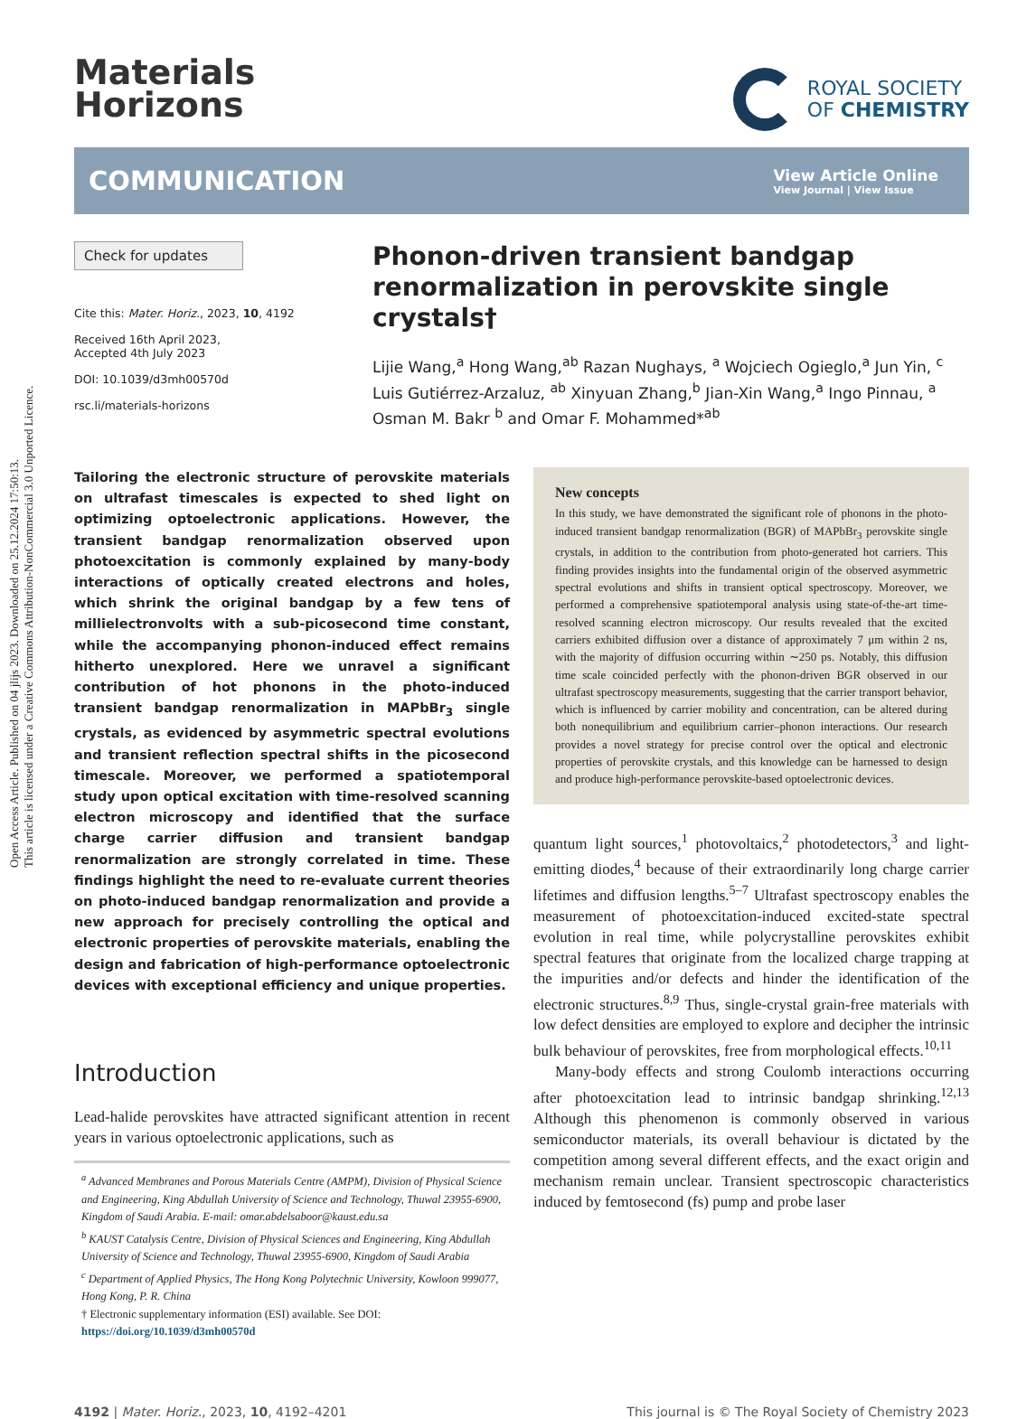Open Access Article. Published on 04 jlijs 2023. Downloaded on 25.12.2024 17:50:13.
This article is licensed under a Creative Commons Attribution-NonCommercial 3.0 Unported Licence.
Materials
Horizons
ROYAL SOCIETY
OF CHEMISTRY
COMMUNICATION
View Article Online
View Journal | View Issue
Check for updates
Cite this: Mater. Horiz., 2023, 10, 4192
Received 16th April 2023,
Accepted 4th July 2023
DOI: 10.1039/d3mh00570d
rsc.li/materials-horizons
Phonon-driven transient bandgap renormalization in perovskite single crystals†
Lijie Wang,<sup>a</sup> Hong Wang,<sup>ab</sup> Razan Nughays, <sup>a</sup> Wojciech Ogieglo,<sup>a</sup> Jun Yin, <sup>c</sup> Luis Gutiérrez-Arzaluz, <sup>ab</sup> Xinyuan Zhang,<sup>b</sup> Jian-Xin Wang,<sup>a</sup> Ingo Pinnau, <sup>a</sup> Osman M. Bakr <sup>b</sup> and Omar F. Mohammed*<sup>ab</sup>
Tailoring the electronic structure of perovskite materials on ultrafast timescales is expected to shed light on optimizing optoelectronic applications. However, the transient bandgap renormalization observed upon photoexcitation is commonly explained by many-body interactions of optically created electrons and holes, which shrink the original bandgap by a few tens of millielectronvolts with a sub-picosecond time constant, while the accompanying phonon-induced effect remains hitherto unexplored. Here we unravel a significant contribution of hot phonons in the photo-induced transient bandgap renormalization in MAPbBr<sub>3</sub> single crystals, as evidenced by asymmetric spectral evolutions and transient reflection spectral shifts in the picosecond timescale. Moreover, we performed a spatiotemporal study upon optical excitation with time-resolved scanning electron microscopy and identified that the surface charge carrier diffusion and transient bandgap renormalization are strongly correlated in time. These findings highlight the need to re-evaluate current theories on photo-induced bandgap renormalization and provide a new approach for precisely controlling the optical and electronic properties of perovskite materials, enabling the design and fabrication of high-performance optoelectronic devices with exceptional efficiency and unique properties.
Introduction
Lead-halide perovskites have attracted significant attention in recent years in various optoelectronic applications, such as
<sup>a</sup> Advanced Membranes and Porous Materials Centre (AMPM), Division of Physical Science and Engineering, King Abdullah University of Science and Technology, Thuwal 23955-6900, Kingdom of Saudi Arabia. E-mail: omar.abdelsaboor@kaust.edu.sa
<sup>b</sup> KAUST Catalysis Centre, Division of Physical Sciences and Engineering, King Abdullah University of Science and Technology, Thuwal 23955-6900, Kingdom of Saudi Arabia
<sup>c</sup> Department of Applied Physics, The Hong Kong Polytechnic University, Kowloon 999077, Hong Kong, P. R. China
† Electronic supplementary information (ESI) available. See DOI: https://doi.org/10.1039/d3mh00570d
New concepts
In this study, we have demonstrated the significant role of phonons in the photo-induced transient bandgap renormalization (BGR) of MAPbBr<sub>3</sub> perovskite single crystals, in addition to the contribution from photo-generated hot carriers. This finding provides insights into the fundamental origin of the observed asymmetric spectral evolutions and shifts in transient optical spectroscopy. Moreover, we performed a comprehensive spatiotemporal analysis using state-of-the-art time-resolved scanning electron microscopy. Our results revealed that the excited carriers exhibited diffusion over a distance of approximately 7 μm within 2 ns, with the majority of diffusion occurring within ∼250 ps. Notably, this diffusion time scale coincided perfectly with the phonon-driven BGR observed in our ultrafast spectroscopy measurements, suggesting that the carrier transport behavior, which is influenced by carrier mobility and concentration, can be altered during both nonequilibrium and equilibrium carrier–phonon interactions. Our research provides a novel strategy for precise control over the optical and electronic properties of perovskite crystals, and this knowledge can be harnessed to design and produce high-performance perovskite-based optoelectronic devices.
quantum light sources,<sup>1</sup> photovoltaics,<sup>2</sup> photodetectors,<sup>3</sup> and light-emitting diodes,<sup>4</sup> because of their extraordinarily long charge carrier lifetimes and diffusion lengths.<sup>5–7</sup> Ultrafast spectroscopy enables the measurement of photoexcitation-induced excited-state spectral evolution in real time, while polycrystalline perovskites exhibit spectral features that originate from the localized charge trapping at the impurities and/or defects and hinder the identification of the electronic structures.<sup>8,9</sup> Thus, single-crystal grain-free materials with low defect densities are employed to explore and decipher the intrinsic bulk behaviour of perovskites, free from morphological effects.<sup>10,11</sup>
Many-body effects and strong Coulomb interactions occurring after photoexcitation lead to intrinsic bandgap shrinking.<sup>12,13</sup> Although this phenomenon is commonly observed in various semiconductor materials, its overall behaviour is dictated by the competition among several different effects, and the exact origin and mechanism remain unclear. Transient spectroscopic characteristics induced by femtosecond (fs) pump and probe laser
4192 | Mater. Horiz., 2023, 10, 4192–4201 This journal is © The Royal Society of Chemistry 2023